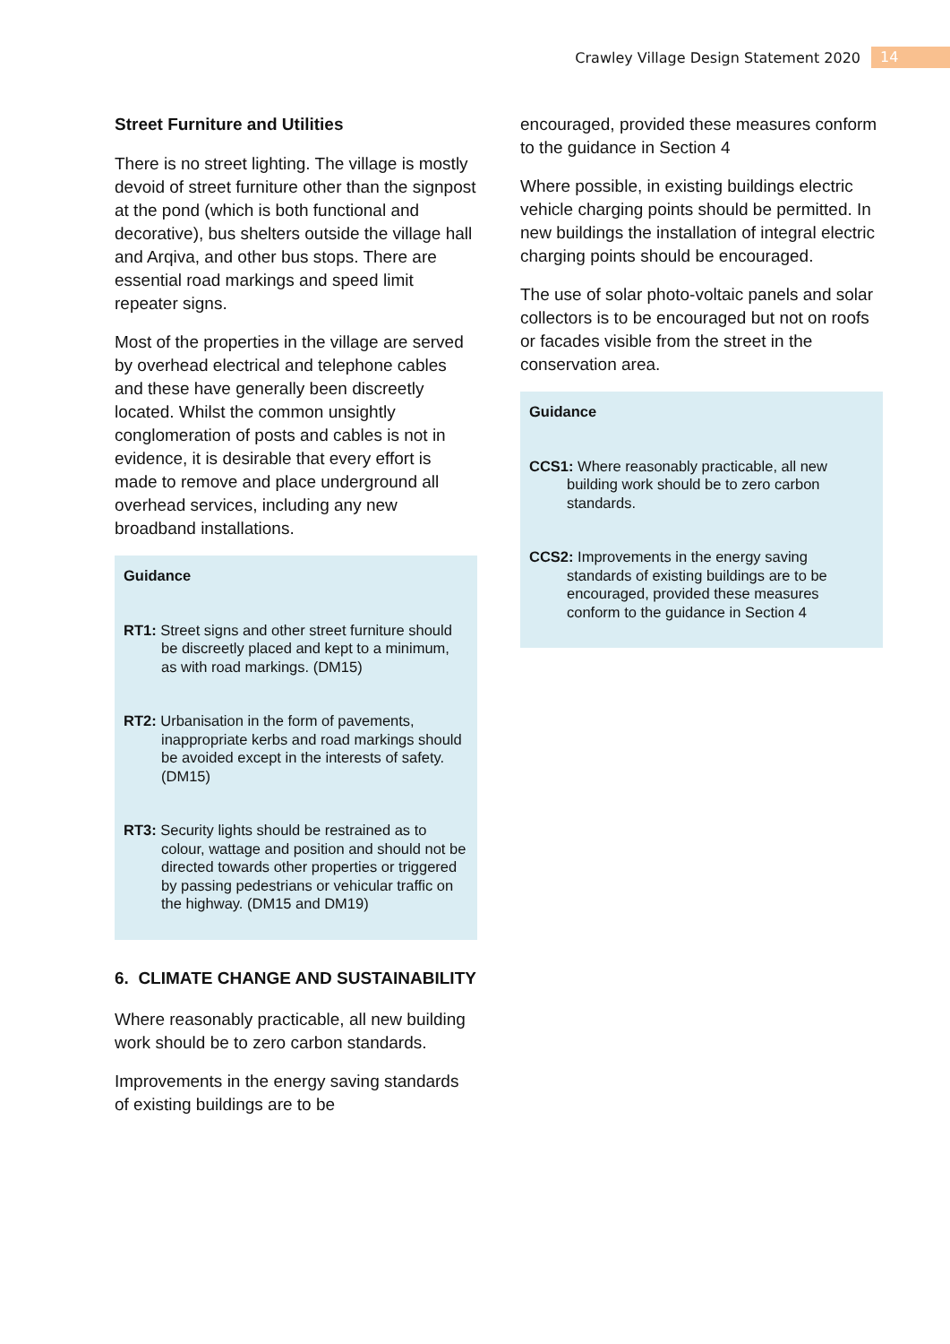Crawley Village Design Statement 2020 14
Street Furniture and Utilities
There is no street lighting. The village is mostly devoid of street furniture other than the signpost at the pond (which is both functional and decorative), bus shelters outside the village hall and Arqiva, and other bus stops. There are essential road markings and speed limit repeater signs.
Most of the properties in the village are served by overhead electrical and telephone cables and these have generally been discreetly located. Whilst the common unsightly conglomeration of posts and cables is not in evidence, it is desirable that every effort is made to remove and place underground all overhead services, including any new broadband installations.
Guidance
RT1: Street signs and other street furniture should be discreetly placed and kept to a minimum, as with road markings. (DM15)
RT2: Urbanisation in the form of pavements, inappropriate kerbs and road markings should be avoided except in the interests of safety. (DM15)
RT3: Security lights should be restrained as to colour, wattage and position and should not be directed towards other properties or triggered by passing pedestrians or vehicular traffic on the highway. (DM15 and DM19)
6. CLIMATE CHANGE AND SUSTAINABILITY
Where reasonably practicable, all new building work should be to zero carbon standards.
Improvements in the energy saving standards of existing buildings are to be
encouraged, provided these measures conform to the guidance in Section 4
Where possible, in existing buildings electric vehicle charging points should be permitted. In new buildings the installation of integral electric charging points should be encouraged.
The use of solar photo-voltaic panels and solar collectors is to be encouraged but not on roofs or facades visible from the street in the conservation area.
Guidance
CCS1: Where reasonably practicable, all new building work should be to zero carbon standards.
CCS2: Improvements in the energy saving standards of existing buildings are to be encouraged, provided these measures conform to the guidance in Section 4